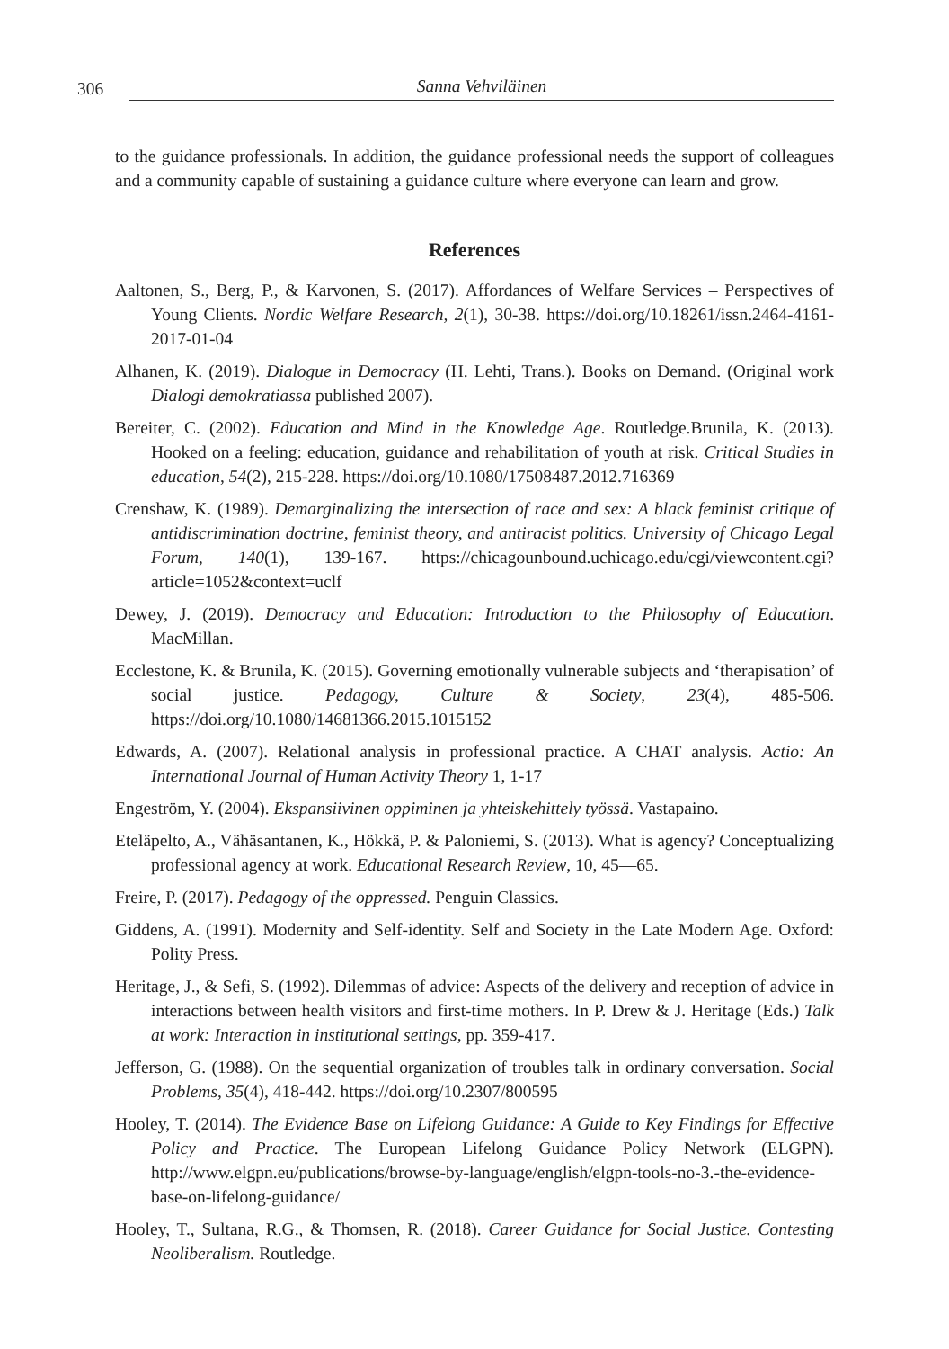306 Sanna Vehviläinen
to the guidance professionals. In addition, the guidance professional needs the support of colleagues and a community capable of sustaining a guidance culture where everyone can learn and grow.
References
Aaltonen, S., Berg, P., & Karvonen, S. (2017). Affordances of Welfare Services – Perspectives of Young Clients. Nordic Welfare Research, 2(1), 30-38. https://doi.org/10.18261/issn.2464-4161-2017-01-04
Alhanen, K. (2019). Dialogue in Democracy (H. Lehti, Trans.). Books on Demand. (Original work Dialogi demokratiassa published 2007).
Bereiter, C. (2002). Education and Mind in the Knowledge Age. Routledge.Brunila, K. (2013). Hooked on a feeling: education, guidance and rehabilitation of youth at risk. Critical Studies in education, 54(2), 215-228. https://doi.org/10.1080/17508487.2012.716369
Crenshaw, K. (1989). Demarginalizing the intersection of race and sex: A black feminist critique of antidiscrimination doctrine, feminist theory, and antiracist politics. University of Chicago Legal Forum, 140(1), 139-167. https://chicagounbound.uchicago.edu/cgi/viewcontent.cgi?article=1052&context=uclf
Dewey, J. (2019). Democracy and Education: Introduction to the Philosophy of Education. MacMillan.
Ecclestone, K. & Brunila, K. (2015). Governing emotionally vulnerable subjects and ‘therapisation’ of social justice. Pedagogy, Culture & Society, 23(4), 485-506. https://doi.org/10.1080/14681366.2015.1015152
Edwards, A. (2007). Relational analysis in professional practice. A CHAT analysis. Actio: An International Journal of Human Activity Theory 1, 1-17
Engeström, Y. (2004). Ekspansiivinen oppiminen ja yhteiskehittely työssä. Vastapaino.
Eteläpelto, A., Vähäsantanen, K., Hökkä, P. & Paloniemi, S. (2013). What is agency? Conceptualizing professional agency at work. Educational Research Review, 10, 45—65.
Freire, P. (2017). Pedagogy of the oppressed. Penguin Classics.
Giddens, A. (1991). Modernity and Self-identity. Self and Society in the Late Modern Age. Oxford: Polity Press.
Heritage, J., & Sefi, S. (1992). Dilemmas of advice: Aspects of the delivery and reception of advice in interactions between health visitors and first-time mothers. In P. Drew & J. Heritage (Eds.) Talk at work: Interaction in institutional settings, pp. 359-417.
Jefferson, G. (1988). On the sequential organization of troubles talk in ordinary conversation. Social Problems, 35(4), 418-442. https://doi.org/10.2307/800595
Hooley, T. (2014). The Evidence Base on Lifelong Guidance: A Guide to Key Findings for Effective Policy and Practice. The European Lifelong Guidance Policy Network (ELGPN). http://www.elgpn.eu/publications/browse-by-language/english/elgpn-tools-no-3.-the-evidence-base-on-lifelong-guidance/
Hooley, T., Sultana, R.G., & Thomsen, R. (2018). Career Guidance for Social Justice. Contesting Neoliberalism. Routledge.